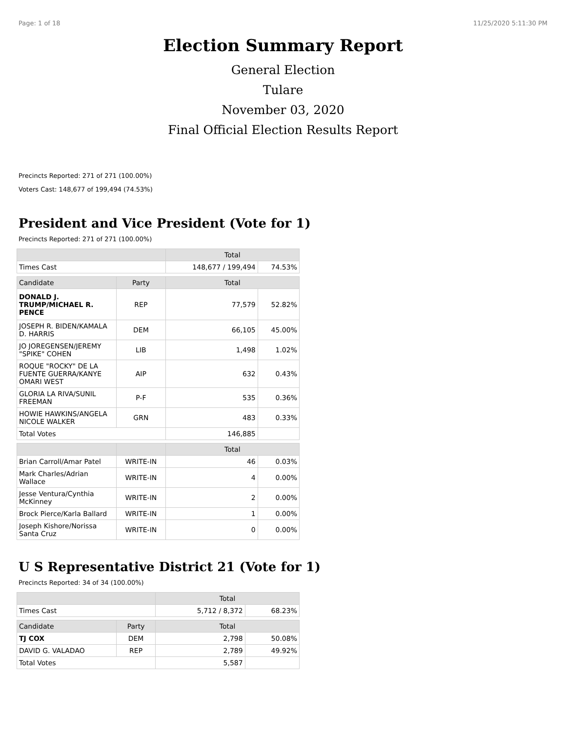Page: 1 of 18 11/25/2020 5:11:30 PM
Election Summary Report
General Election
Tulare
November 03, 2020
Final Official Election Results Report
Precincts Reported: 271 of 271 (100.00%)
Voters Cast: 148,677 of 199,494 (74.53%)
President and Vice President (Vote for 1)
Precincts Reported: 271 of 271 (100.00%)
| | | Total | |
| --- | --- | --- | --- |
| Times Cast | | 148,677 / 199,494 | 74.53% |
| Candidate | Party | Total | |
| DONALD J. TRUMP/MICHAEL R. PENCE | REP | 77,579 | 52.82% |
| JOSEPH R. BIDEN/KAMALA D. HARRIS | DEM | 66,105 | 45.00% |
| JO JOREGENSEN/JEREMY "SPIKE" COHEN | LIB | 1,498 | 1.02% |
| ROQUE "ROCKY" DE LA FUENTE GUERRA/KANYE OMARI WEST | AIP | 632 | 0.43% |
| GLORIA LA RIVA/SUNIL FREEMAN | P-F | 535 | 0.36% |
| HOWIE HAWKINS/ANGELA NICOLE WALKER | GRN | 483 | 0.33% |
| Total Votes | | 146,885 | |
| | | Total | |
| Brian Carroll/Amar Patel | WRITE-IN | 46 | 0.03% |
| Mark Charles/Adrian Wallace | WRITE-IN | 4 | 0.00% |
| Jesse Ventura/Cynthia McKinney | WRITE-IN | 2 | 0.00% |
| Brock Pierce/Karla Ballard | WRITE-IN | 1 | 0.00% |
| Joseph Kishore/Norissa Santa Cruz | WRITE-IN | 0 | 0.00% |
U S Representative District 21 (Vote for 1)
Precincts Reported: 34 of 34 (100.00%)
| | | Total | |
| --- | --- | --- | --- |
| Times Cast | | 5,712 / 8,372 | 68.23% |
| Candidate | Party | Total | |
| TJ COX | DEM | 2,798 | 50.08% |
| DAVID G. VALADAO | REP | 2,789 | 49.92% |
| Total Votes | | 5,587 | |